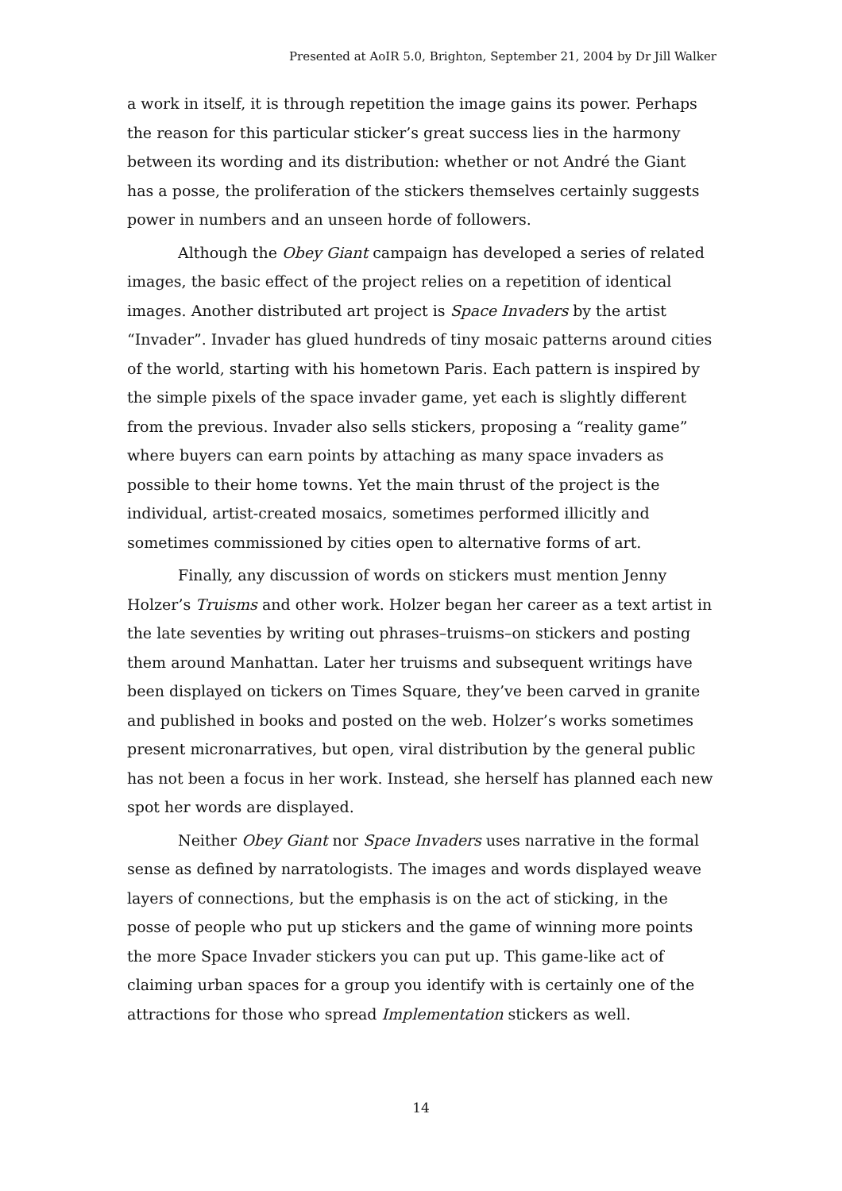Presented at AoIR 5.0, Brighton, September 21, 2004 by Dr Jill Walker
a work in itself, it is through repetition the image gains its power. Perhaps the reason for this particular sticker’s great success lies in the harmony between its wording and its distribution: whether or not André the Giant has a posse, the proliferation of the stickers themselves certainly suggests power in numbers and an unseen horde of followers.
Although the Obey Giant campaign has developed a series of related images, the basic effect of the project relies on a repetition of identical images. Another distributed art project is Space Invaders by the artist “Invader”. Invader has glued hundreds of tiny mosaic patterns around cities of the world, starting with his hometown Paris. Each pattern is inspired by the simple pixels of the space invader game, yet each is slightly different from the previous. Invader also sells stickers, proposing a “reality game” where buyers can earn points by attaching as many space invaders as possible to their home towns. Yet the main thrust of the project is the individual, artist-created mosaics, sometimes performed illicitly and sometimes commissioned by cities open to alternative forms of art.
Finally, any discussion of words on stickers must mention Jenny Holzer’s Truisms and other work. Holzer began her career as a text artist in the late seventies by writing out phrases–truisms–on stickers and posting them around Manhattan. Later her truisms and subsequent writings have been displayed on tickers on Times Square, they’ve been carved in granite and published in books and posted on the web. Holzer’s works sometimes present micronarratives, but open, viral distribution by the general public has not been a focus in her work. Instead, she herself has planned each new spot her words are displayed.
Neither Obey Giant nor Space Invaders uses narrative in the formal sense as defined by narratologists. The images and words displayed weave layers of connections, but the emphasis is on the act of sticking, in the posse of people who put up stickers and the game of winning more points the more Space Invader stickers you can put up. This game-like act of claiming urban spaces for a group you identify with is certainly one of the attractions for those who spread Implementation stickers as well.
14